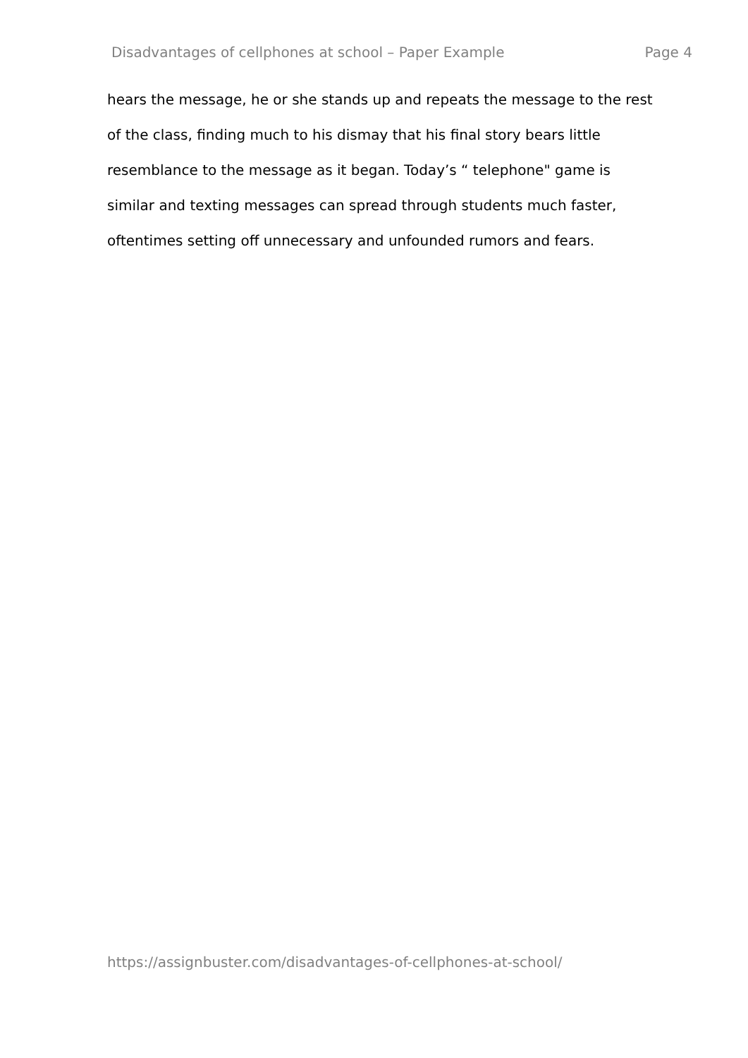Disadvantages of cellphones at school – Paper Example Page 4
hears the message, he or she stands up and repeats the message to the rest
of the class, finding much to his dismay that his final story bears little
resemblance to the message as it began. Today’s “ telephone" game is
similar and texting messages can spread through students much faster,
oftentimes setting off unnecessary and unfounded rumors and fears.
https://assignbuster.com/disadvantages-of-cellphones-at-school/